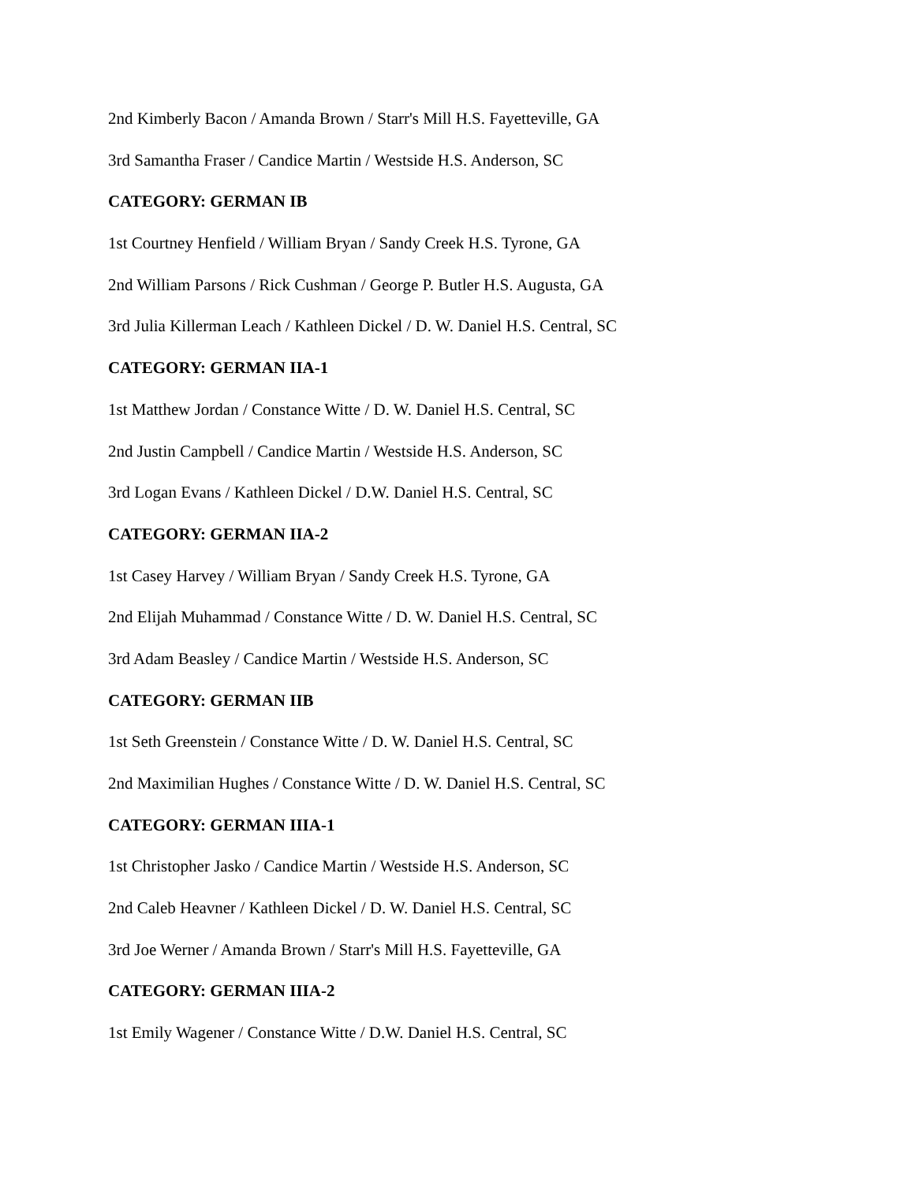2nd Kimberly Bacon / Amanda Brown / Starr's Mill H.S. Fayetteville, GA
3rd Samantha Fraser / Candice Martin / Westside H.S. Anderson, SC
CATEGORY: GERMAN IB
1st Courtney Henfield / William Bryan / Sandy Creek H.S. Tyrone, GA
2nd William Parsons / Rick Cushman / George P. Butler H.S. Augusta, GA
3rd Julia Killerman Leach / Kathleen Dickel / D. W. Daniel H.S. Central, SC
CATEGORY: GERMAN IIA-1
1st Matthew Jordan / Constance Witte / D. W. Daniel H.S. Central, SC
2nd Justin Campbell / Candice Martin / Westside H.S. Anderson, SC
3rd Logan Evans / Kathleen Dickel / D.W. Daniel H.S. Central, SC
CATEGORY: GERMAN IIA-2
1st Casey Harvey / William Bryan / Sandy Creek H.S. Tyrone, GA
2nd Elijah Muhammad / Constance Witte / D. W. Daniel H.S. Central, SC
3rd Adam Beasley / Candice Martin / Westside H.S. Anderson, SC
CATEGORY: GERMAN IIB
1st Seth Greenstein / Constance Witte / D. W. Daniel H.S. Central, SC
2nd Maximilian Hughes / Constance Witte / D. W. Daniel H.S. Central, SC
CATEGORY: GERMAN IIIA-1
1st Christopher Jasko / Candice Martin / Westside H.S. Anderson, SC
2nd Caleb Heavner / Kathleen Dickel / D. W. Daniel H.S. Central, SC
3rd Joe Werner / Amanda Brown / Starr's Mill H.S. Fayetteville, GA
CATEGORY: GERMAN IIIA-2
1st Emily Wagener / Constance Witte / D.W. Daniel H.S. Central, SC